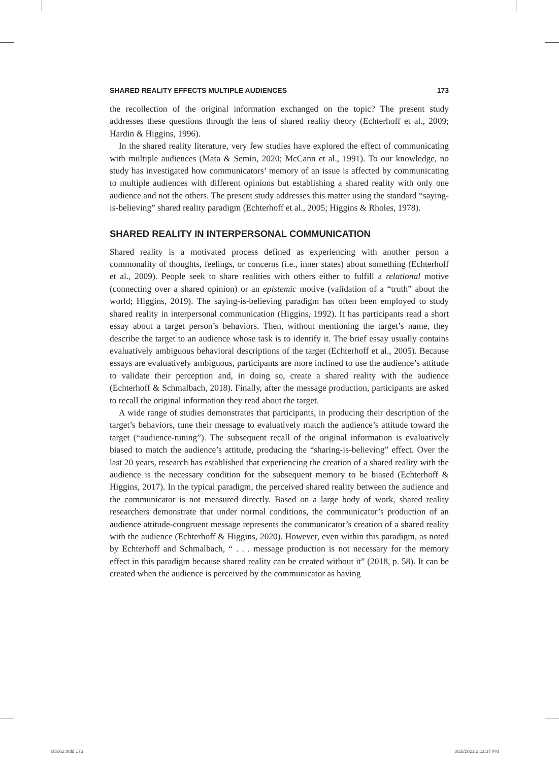SHARED REALITY EFFECTS MULTIPLE AUDIENCES 173
the recollection of the original information exchanged on the topic? The present study addresses these questions through the lens of shared reality theory (Echterhoff et al., 2009; Hardin & Higgins, 1996).
In the shared reality literature, very few studies have explored the effect of communicating with multiple audiences (Mata & Semin, 2020; McCann et al., 1991). To our knowledge, no study has investigated how communicators’ memory of an issue is affected by communicating to multiple audiences with different opinions but establishing a shared reality with only one audience and not the others. The present study addresses this matter using the standard “saying-is-believing” shared reality paradigm (Echterhoff et al., 2005; Higgins & Rholes, 1978).
SHARED REALITY IN INTERPERSONAL COMMUNICATION
Shared reality is a motivated process defined as experiencing with another person a commonality of thoughts, feelings, or concerns (i.e., inner states) about something (Echterhoff et al., 2009). People seek to share realities with others either to fulfill a relational motive (connecting over a shared opinion) or an epistemic motive (validation of a “truth” about the world; Higgins, 2019). The saying-is-believing paradigm has often been employed to study shared reality in interpersonal communication (Higgins, 1992). It has participants read a short essay about a target person’s behaviors. Then, without mentioning the target’s name, they describe the target to an audience whose task is to identify it. The brief essay usually contains evaluatively ambiguous behavioral descriptions of the target (Echterhoff et al., 2005). Because essays are evaluatively ambiguous, participants are more inclined to use the audience’s attitude to validate their perception and, in doing so, create a shared reality with the audience (Echterhoff & Schmalbach, 2018). Finally, after the message production, participants are asked to recall the original information they read about the target.
A wide range of studies demonstrates that participants, in producing their description of the target’s behaviors, tune their message to evaluatively match the audience’s attitude toward the target (“audience-tuning”). The subsequent recall of the original information is evaluatively biased to match the audience’s attitude, producing the “sharing-is-believing” effect. Over the last 20 years, research has established that experiencing the creation of a shared reality with the audience is the necessary condition for the subsequent memory to be biased (Echterhoff & Higgins, 2017). In the typical paradigm, the perceived shared reality between the audience and the communicator is not measured directly. Based on a large body of work, shared reality researchers demonstrate that under normal conditions, the communicator’s production of an audience attitude-congruent message represents the communicator’s creation of a shared reality with the audience (Echterhoff & Higgins, 2020). However, even within this paradigm, as noted by Echterhoff and Schmalbach, “ . . . message production is not necessary for the memory effect in this paradigm because shared reality can be created without it” (2018, p. 58). It can be created when the audience is perceived by the communicator as having
G5062.indd 173 3/25/2022 2:11:37 PM